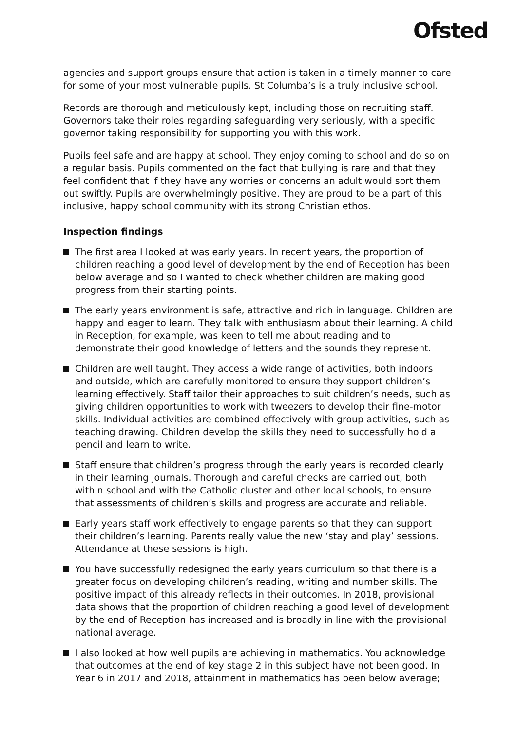Ofsted
agencies and support groups ensure that action is taken in a timely manner to care for some of your most vulnerable pupils. St Columba’s is a truly inclusive school.
Records are thorough and meticulously kept, including those on recruiting staff. Governors take their roles regarding safeguarding very seriously, with a specific governor taking responsibility for supporting you with this work.
Pupils feel safe and are happy at school. They enjoy coming to school and do so on a regular basis. Pupils commented on the fact that bullying is rare and that they feel confident that if they have any worries or concerns an adult would sort them out swiftly. Pupils are overwhelmingly positive. They are proud to be a part of this inclusive, happy school community with its strong Christian ethos.
Inspection findings
The first area I looked at was early years. In recent years, the proportion of children reaching a good level of development by the end of Reception has been below average and so I wanted to check whether children are making good progress from their starting points.
The early years environment is safe, attractive and rich in language. Children are happy and eager to learn. They talk with enthusiasm about their learning. A child in Reception, for example, was keen to tell me about reading and to demonstrate their good knowledge of letters and the sounds they represent.
Children are well taught. They access a wide range of activities, both indoors and outside, which are carefully monitored to ensure they support children’s learning effectively. Staff tailor their approaches to suit children’s needs, such as giving children opportunities to work with tweezers to develop their fine-motor skills. Individual activities are combined effectively with group activities, such as teaching drawing. Children develop the skills they need to successfully hold a pencil and learn to write.
Staff ensure that children’s progress through the early years is recorded clearly in their learning journals. Thorough and careful checks are carried out, both within school and with the Catholic cluster and other local schools, to ensure that assessments of children’s skills and progress are accurate and reliable.
Early years staff work effectively to engage parents so that they can support their children’s learning. Parents really value the new ‘stay and play’ sessions. Attendance at these sessions is high.
You have successfully redesigned the early years curriculum so that there is a greater focus on developing children’s reading, writing and number skills. The positive impact of this already reflects in their outcomes. In 2018, provisional data shows that the proportion of children reaching a good level of development by the end of Reception has increased and is broadly in line with the provisional national average.
I also looked at how well pupils are achieving in mathematics. You acknowledge that outcomes at the end of key stage 2 in this subject have not been good. In Year 6 in 2017 and 2018, attainment in mathematics has been below average;